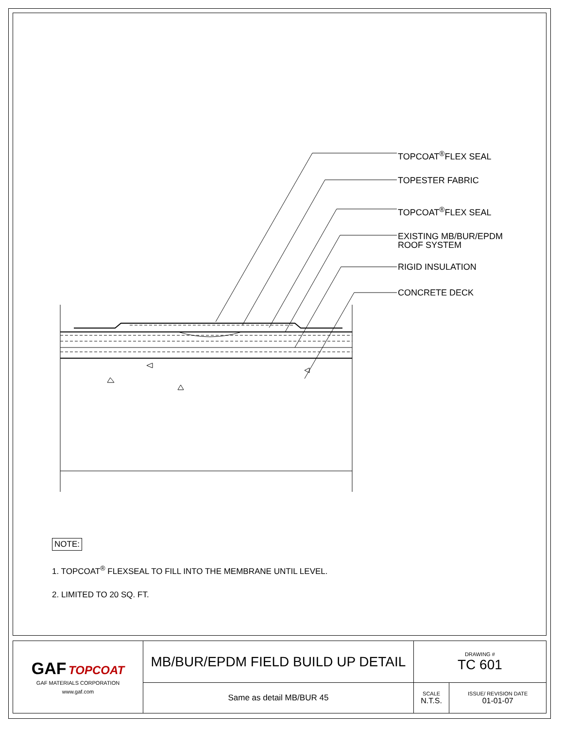TOPCOAT<sup>®</sup>FLEX SEAL
TOPESTER FABRIC
TOPCOAT<sup>®</sup>FLEX SEAL
EXISTING MB/BUR/EPDM
ROOF SYSTEM
RIGID INSULATION
CONCRETE DECK
NOTE:
1. TOPCOAT<sup>®</sup> FLEXSEAL TO FILL INTO THE MEMBRANE UNTIL LEVEL.
2. LIMITED TO 20 SQ. FT.
| GAF TOPCOAT GAF MATERIALS CORPORATION www.gaf.com | MB/BUR/EPDM FIELD BUILD UP DETAIL | DRAWING # TC 601 | |
| | Same as detail MB/BUR 45 | SCALE N.T.S. | ISSUE/ REVISION DATE 01-01-07 |